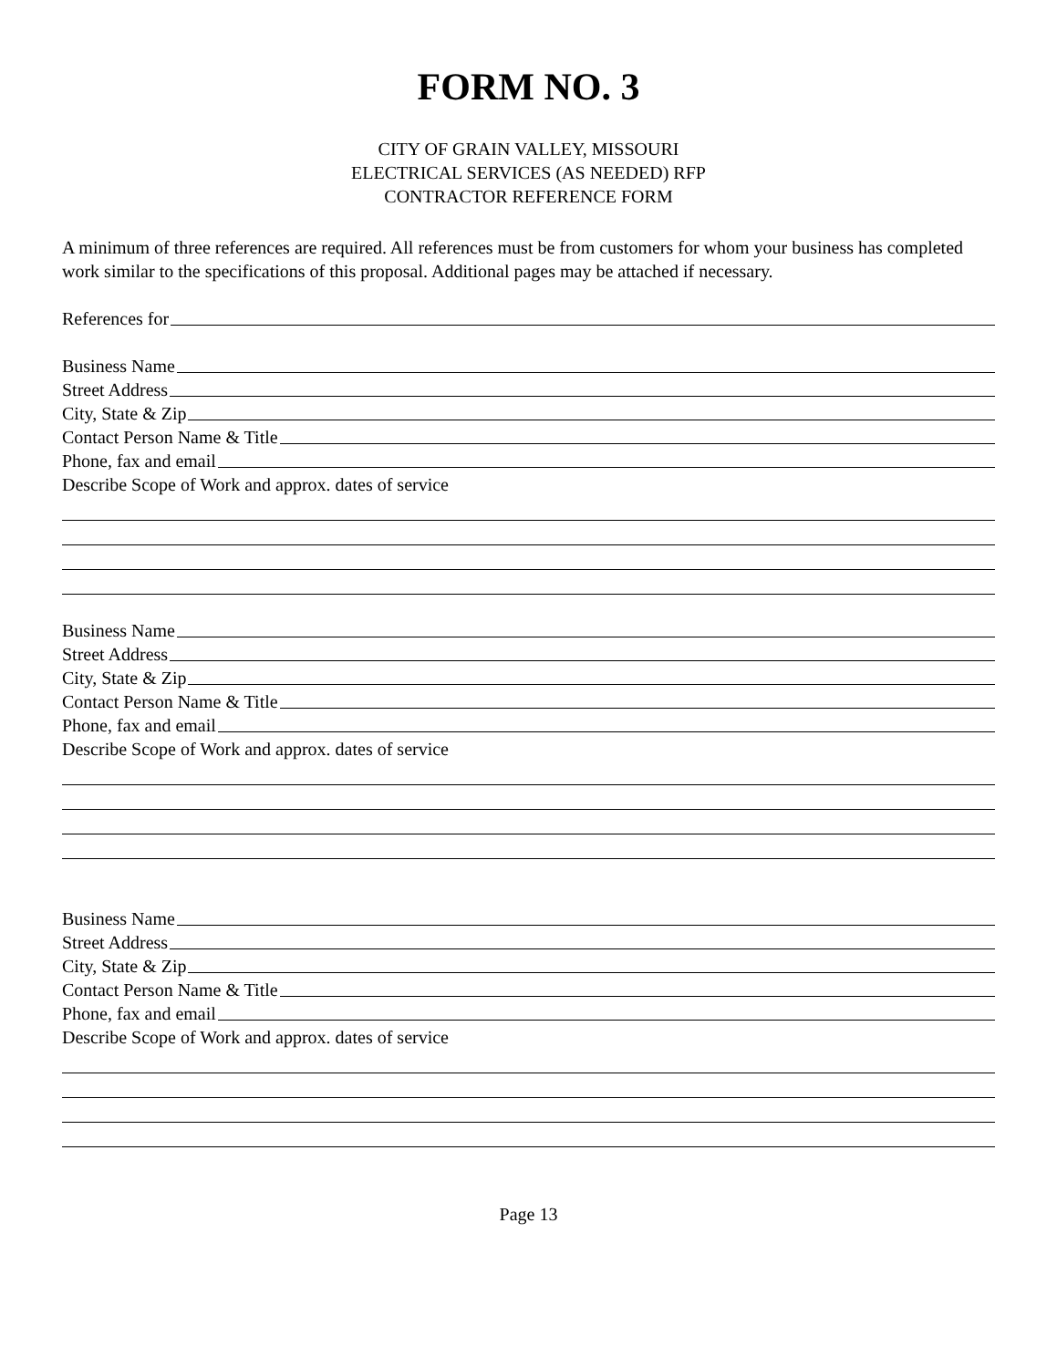FORM NO. 3
CITY OF GRAIN VALLEY, MISSOURI
ELECTRICAL SERVICES (AS NEEDED) RFP
CONTRACTOR REFERENCE FORM
A minimum of three references are required. All references must be from customers for whom your business has completed work similar to the specifications of this proposal. Additional pages may be attached if necessary.
References for
Business Name
Street Address
City, State & Zip
Contact Person Name & Title
Phone, fax and email
Describe Scope of Work and approx. dates of service
Business Name
Street Address
City, State & Zip
Contact Person Name & Title
Phone, fax and email
Describe Scope of Work and approx. dates of service
Business Name
Street Address
City, State & Zip
Contact Person Name & Title
Phone, fax and email
Describe Scope of Work and approx. dates of service
Page 13